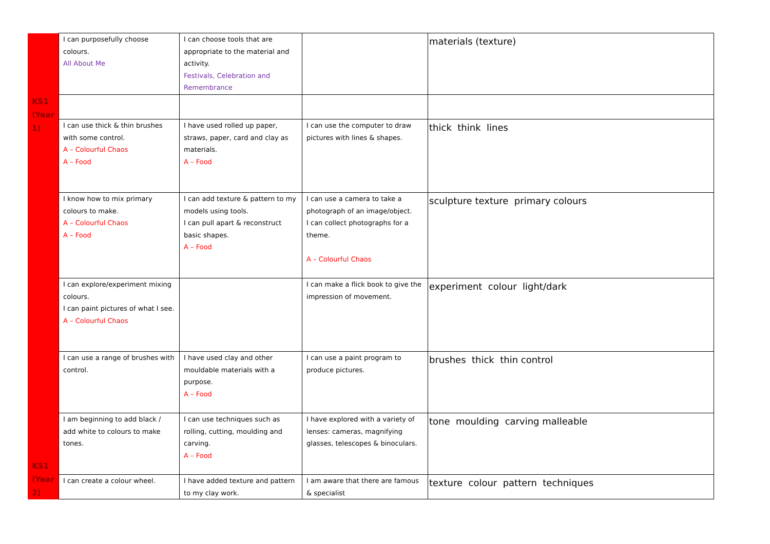| | I can purposefully choose colours. All About Me | I can choose tools that are appropriate to the material and activity. Festivals, Celebration and Remembrance | | materials (texture) |
| KS1 (Year 1) | | | | |
| | I can use thick & thin brushes with some control. A – Colourful Chaos A – Food | I have used rolled up paper, straws, paper, card and clay as materials. A – Food | I can use the computer to draw pictures with lines & shapes. | thick think lines |
| | I know how to mix primary colours to make. A – Colourful Chaos A – Food | I can add texture & pattern to my models using tools. I can pull apart & reconstruct basic shapes. A – Food | I can use a camera to take a photograph of an image/object. I can collect photographs for a theme. A – Colourful Chaos | sculpture texture primary colours |
| | I can explore/experiment mixing colours. I can paint pictures of what I see. A – Colourful Chaos | | I can make a flick book to give the impression of movement. | experiment colour light/dark |
| KS1 (Year 2) | I can use a range of brushes with control. | I have used clay and other mouldable materials with a purpose. A – Food | I can use a paint program to produce pictures. | brushes thick thin control |
| | I am beginning to add black / add white to colours to make tones. | I can use techniques such as rolling, cutting, moulding and carving. A – Food | I have explored with a variety of lenses: cameras, magnifying glasses, telescopes & binoculars. | tone moulding carving malleable |
| | I can create a colour wheel. | I have added texture and pattern to my clay work. | I am aware that there are famous & specialist | texture colour pattern techniques |